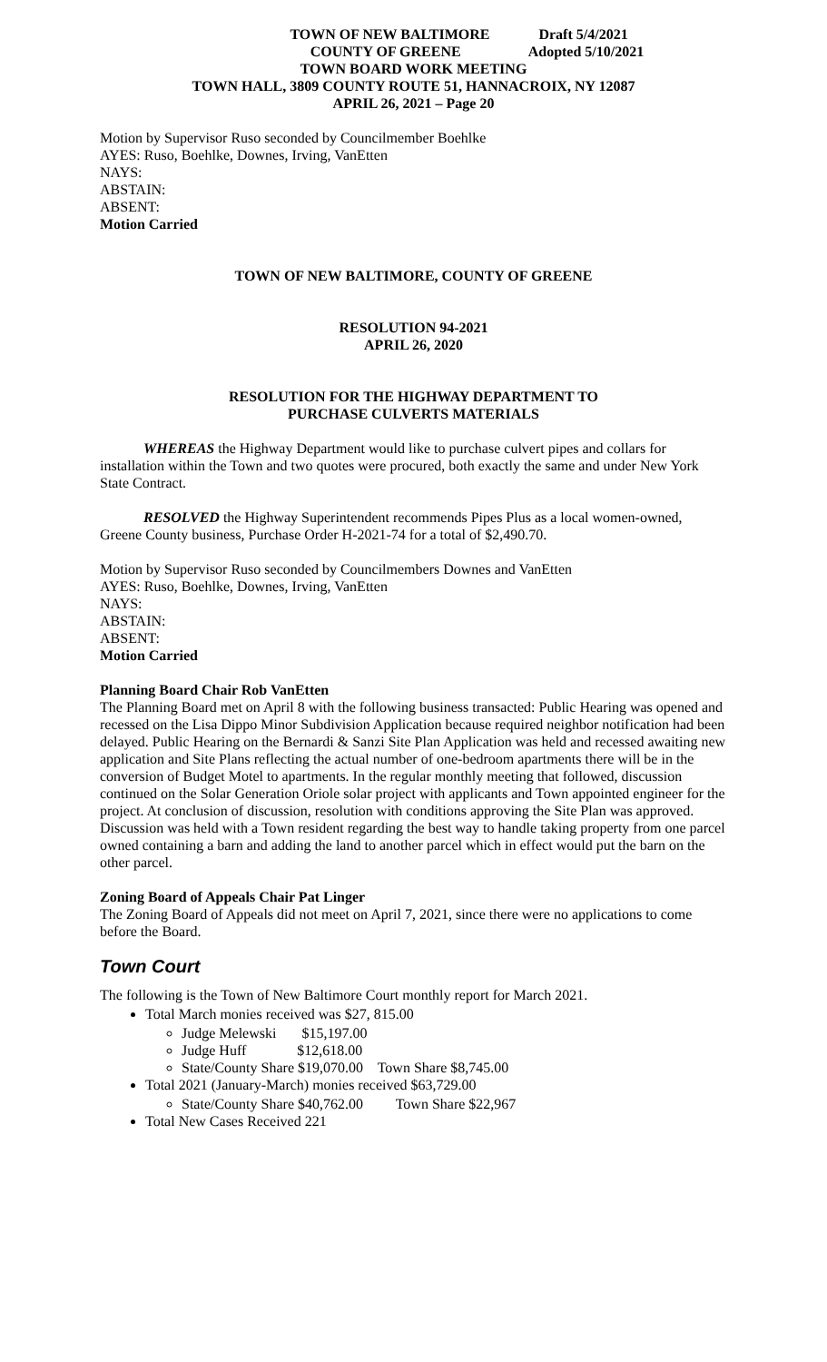TOWN OF NEW BALTIMORE Draft 5/4/2021
COUNTY OF GREENE Adopted 5/10/2021
TOWN BOARD WORK MEETING
TOWN HALL, 3809 COUNTY ROUTE 51, HANNACROIX, NY 12087
APRIL 26, 2021 – Page 20
Motion by Supervisor Ruso seconded by Councilmember Boehlke
AYES: Ruso, Boehlke, Downes, Irving, VanEtten
NAYS:
ABSTAIN:
ABSENT:
Motion Carried
TOWN OF NEW BALTIMORE, COUNTY OF GREENE
RESOLUTION 94-2021
APRIL 26, 2020
RESOLUTION FOR THE HIGHWAY DEPARTMENT TO
PURCHASE CULVERTS MATERIALS
WHEREAS the Highway Department would like to purchase culvert pipes and collars for installation within the Town and two quotes were procured, both exactly the same and under New York State Contract.
RESOLVED the Highway Superintendent recommends Pipes Plus as a local women-owned, Greene County business, Purchase Order H-2021-74 for a total of $2,490.70.
Motion by Supervisor Ruso seconded by Councilmembers Downes and VanEtten
AYES: Ruso, Boehlke, Downes, Irving, VanEtten
NAYS:
ABSTAIN:
ABSENT:
Motion Carried
Planning Board Chair Rob VanEtten
The Planning Board met on April 8 with the following business transacted: Public Hearing was opened and recessed on the Lisa Dippo Minor Subdivision Application because required neighbor notification had been delayed. Public Hearing on the Bernardi & Sanzi Site Plan Application was held and recessed awaiting new application and Site Plans reflecting the actual number of one-bedroom apartments there will be in the conversion of Budget Motel to apartments. In the regular monthly meeting that followed, discussion continued on the Solar Generation Oriole solar project with applicants and Town appointed engineer for the project. At conclusion of discussion, resolution with conditions approving the Site Plan was approved. Discussion was held with a Town resident regarding the best way to handle taking property from one parcel owned containing a barn and adding the land to another parcel which in effect would put the barn on the other parcel.
Zoning Board of Appeals Chair Pat Linger
The Zoning Board of Appeals did not meet on April 7, 2021, since there were no applications to come before the Board.
Town Court
The following is the Town of New Baltimore Court monthly report for March 2021.
Total March monies received was $27, 815.00
Judge Melewski $15,197.00
Judge Huff $12,618.00
State/County Share $19,070.00 Town Share $8,745.00
Total 2021 (January-March) monies received $63,729.00
State/County Share $40,762.00 Town Share $22,967
Total New Cases Received 221